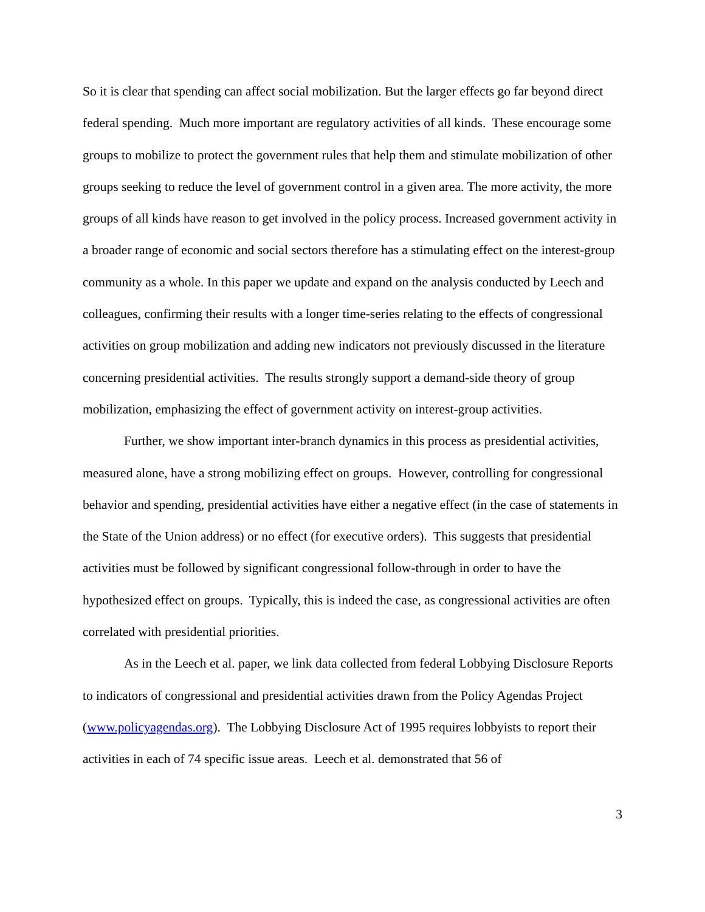So it is clear that spending can affect social mobilization. But the larger effects go far beyond direct federal spending. Much more important are regulatory activities of all kinds. These encourage some groups to mobilize to protect the government rules that help them and stimulate mobilization of other groups seeking to reduce the level of government control in a given area. The more activity, the more groups of all kinds have reason to get involved in the policy process. Increased government activity in a broader range of economic and social sectors therefore has a stimulating effect on the interest-group community as a whole. In this paper we update and expand on the analysis conducted by Leech and colleagues, confirming their results with a longer time-series relating to the effects of congressional activities on group mobilization and adding new indicators not previously discussed in the literature concerning presidential activities. The results strongly support a demand-side theory of group mobilization, emphasizing the effect of government activity on interest-group activities.
Further, we show important inter-branch dynamics in this process as presidential activities, measured alone, have a strong mobilizing effect on groups. However, controlling for congressional behavior and spending, presidential activities have either a negative effect (in the case of statements in the State of the Union address) or no effect (for executive orders). This suggests that presidential activities must be followed by significant congressional follow-through in order to have the hypothesized effect on groups. Typically, this is indeed the case, as congressional activities are often correlated with presidential priorities.
As in the Leech et al. paper, we link data collected from federal Lobbying Disclosure Reports to indicators of congressional and presidential activities drawn from the Policy Agendas Project (www.policyagendas.org). The Lobbying Disclosure Act of 1995 requires lobbyists to report their activities in each of 74 specific issue areas. Leech et al. demonstrated that 56 of
3